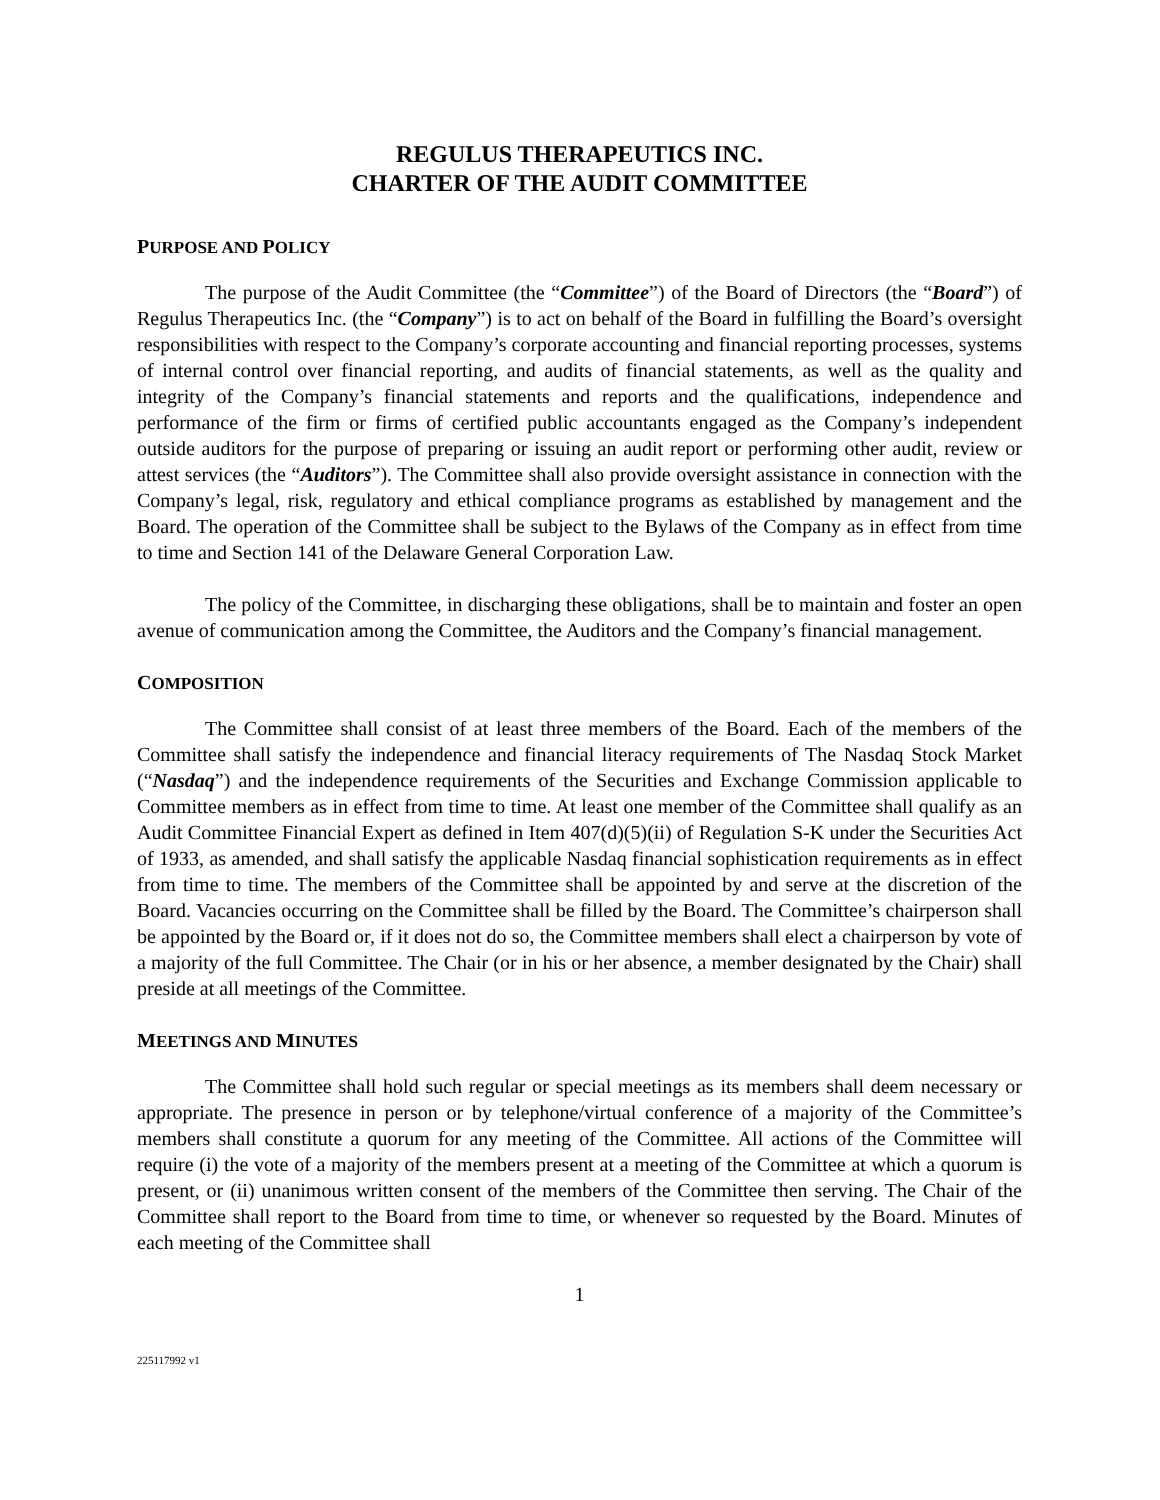REGULUS THERAPEUTICS INC.
CHARTER OF THE AUDIT COMMITTEE
PURPOSE AND POLICY
The purpose of the Audit Committee (the “Committee”) of the Board of Directors (the “Board”) of Regulus Therapeutics Inc. (the “Company”) is to act on behalf of the Board in fulfilling the Board’s oversight responsibilities with respect to the Company’s corporate accounting and financial reporting processes, systems of internal control over financial reporting, and audits of financial statements, as well as the quality and integrity of the Company’s financial statements and reports and the qualifications, independence and performance of the firm or firms of certified public accountants engaged as the Company’s independent outside auditors for the purpose of preparing or issuing an audit report or performing other audit, review or attest services (the “Auditors”). The Committee shall also provide oversight assistance in connection with the Company’s legal, risk, regulatory and ethical compliance programs as established by management and the Board. The operation of the Committee shall be subject to the Bylaws of the Company as in effect from time to time and Section 141 of the Delaware General Corporation Law.
The policy of the Committee, in discharging these obligations, shall be to maintain and foster an open avenue of communication among the Committee, the Auditors and the Company’s financial management.
COMPOSITION
The Committee shall consist of at least three members of the Board. Each of the members of the Committee shall satisfy the independence and financial literacy requirements of The Nasdaq Stock Market (“Nasdaq”) and the independence requirements of the Securities and Exchange Commission applicable to Committee members as in effect from time to time. At least one member of the Committee shall qualify as an Audit Committee Financial Expert as defined in Item 407(d)(5)(ii) of Regulation S-K under the Securities Act of 1933, as amended, and shall satisfy the applicable Nasdaq financial sophistication requirements as in effect from time to time. The members of the Committee shall be appointed by and serve at the discretion of the Board. Vacancies occurring on the Committee shall be filled by the Board. The Committee’s chairperson shall be appointed by the Board or, if it does not do so, the Committee members shall elect a chairperson by vote of a majority of the full Committee. The Chair (or in his or her absence, a member designated by the Chair) shall preside at all meetings of the Committee.
MEETINGS AND MINUTES
The Committee shall hold such regular or special meetings as its members shall deem necessary or appropriate. The presence in person or by telephone/virtual conference of a majority of the Committee’s members shall constitute a quorum for any meeting of the Committee. All actions of the Committee will require (i) the vote of a majority of the members present at a meeting of the Committee at which a quorum is present, or (ii) unanimous written consent of the members of the Committee then serving. The Chair of the Committee shall report to the Board from time to time, or whenever so requested by the Board. Minutes of each meeting of the Committee shall
1
225117992 v1